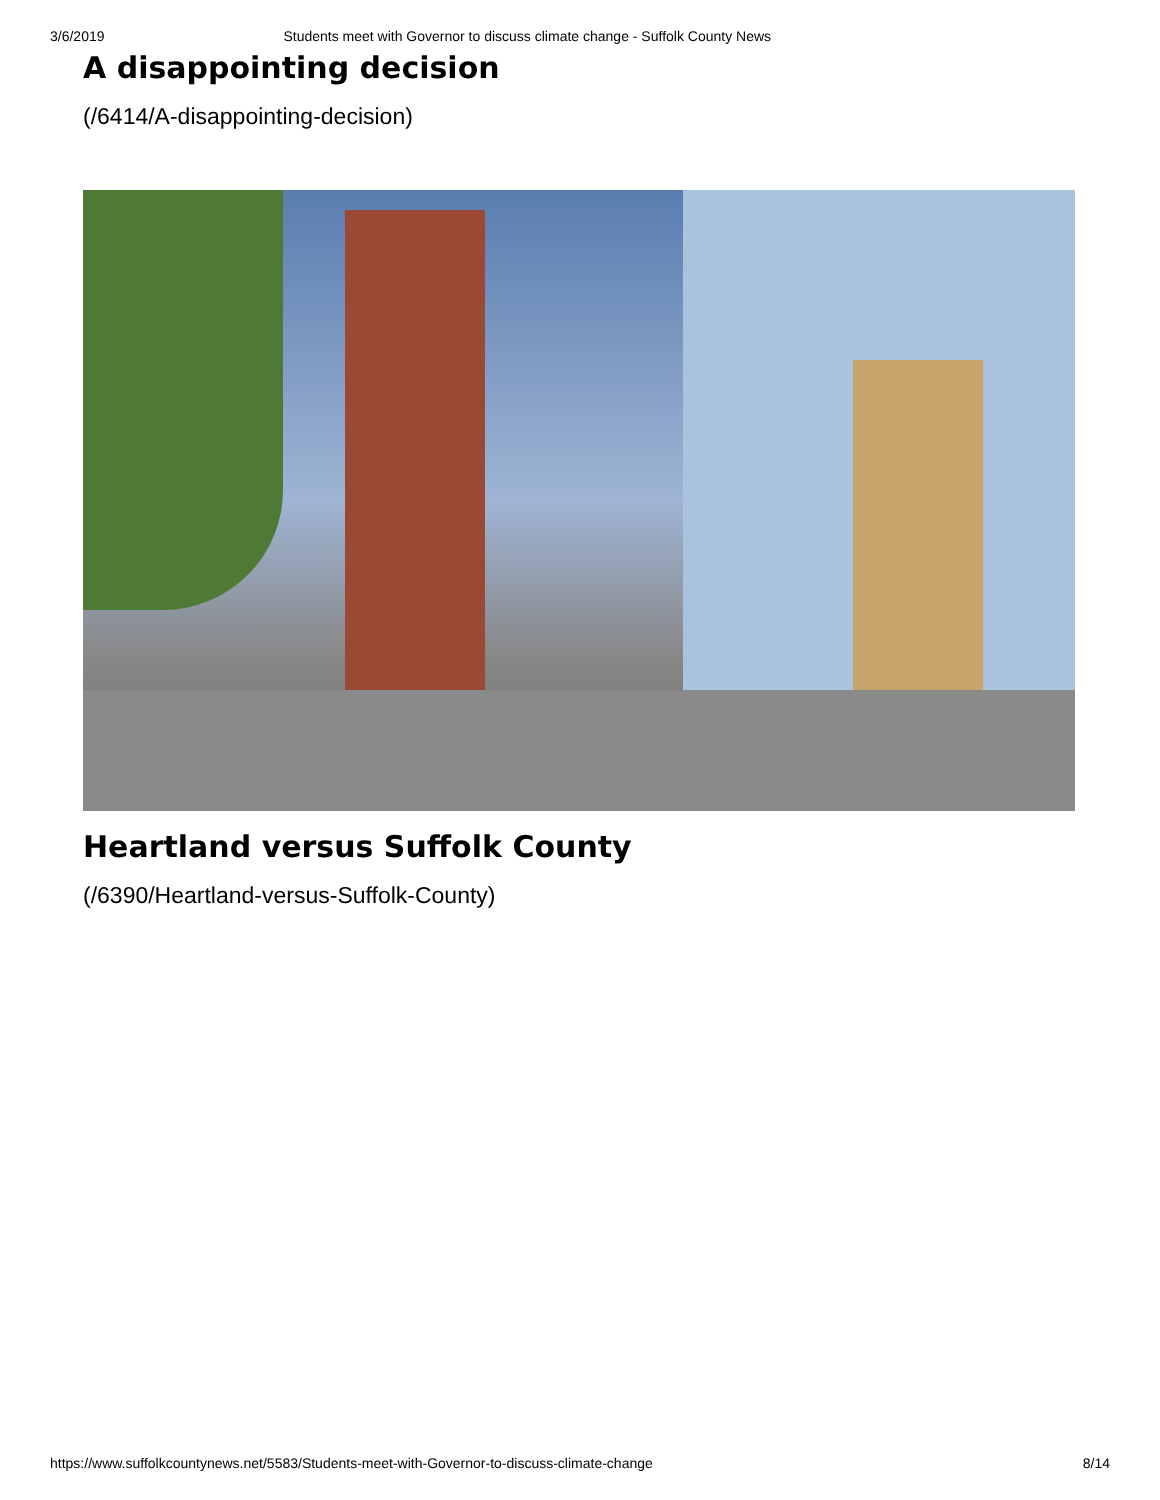3/6/2019 Students meet with Governor to discuss climate change - Suffolk County News
A disappointing decision
(/6414/A-disappointing-decision)
Heartland versus Suffolk County
(/6390/Heartland-versus-Suffolk-County)
https://www.suffolkcountynews.net/5583/Students-meet-with-Governor-to-discuss-climate-change 8/14